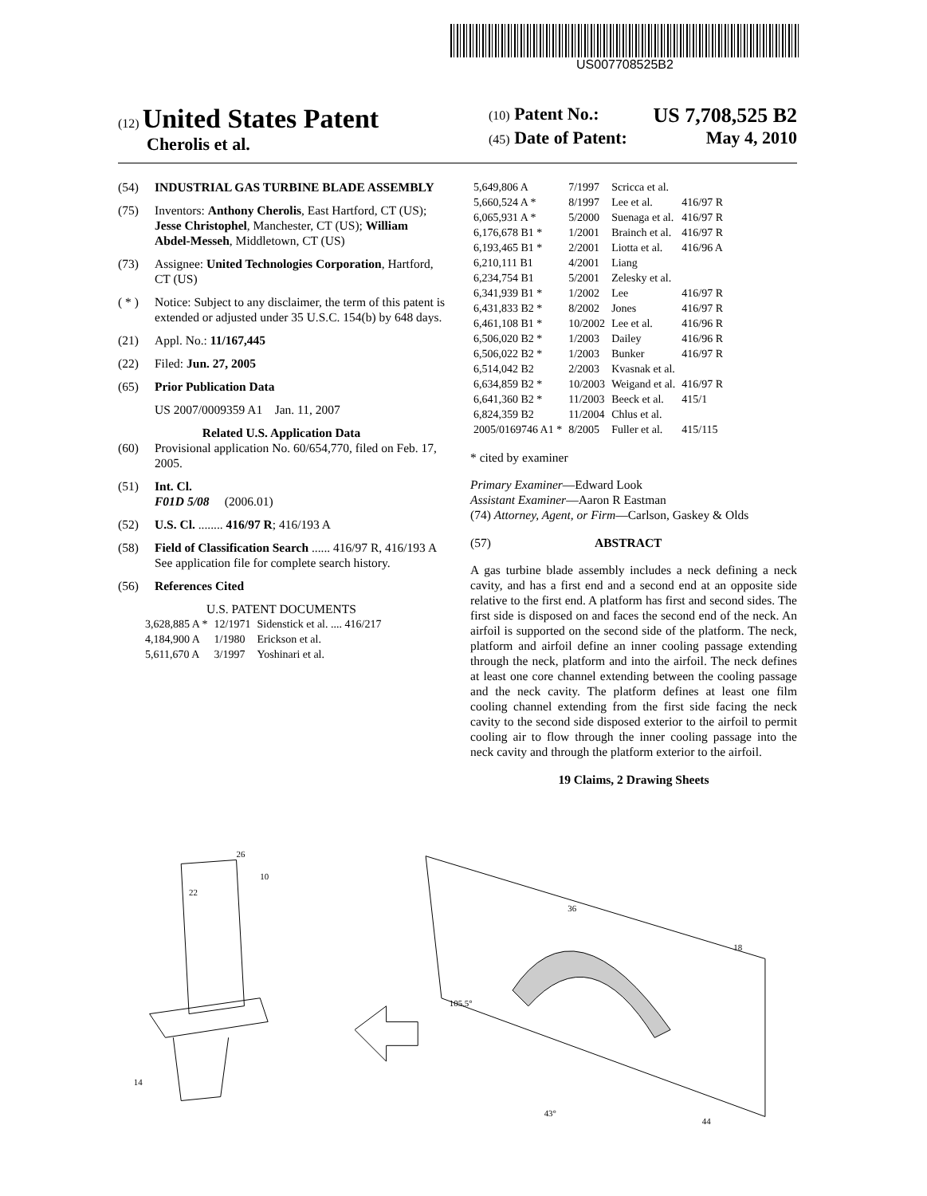US007708525B2
(12) United States Patent
Cherolis et al.
(10) Patent No.: US 7,708,525 B2
(45) Date of Patent: May 4, 2010
(54) INDUSTRIAL GAS TURBINE BLADE ASSEMBLY
(75) Inventors: Anthony Cherolis, East Hartford, CT (US); Jesse Christophel, Manchester, CT (US); William Abdel-Messeh, Middletown, CT (US)
(73) Assignee: United Technologies Corporation, Hartford, CT (US)
( * ) Notice: Subject to any disclaimer, the term of this patent is extended or adjusted under 35 U.S.C. 154(b) by 648 days.
(21) Appl. No.: 11/167,445
(22) Filed: Jun. 27, 2005
(65) Prior Publication Data
US 2007/0009359 A1 Jan. 11, 2007
Related U.S. Application Data
(60) Provisional application No. 60/654,770, filed on Feb. 17, 2005.
(51) Int. Cl.
F01D 5/08 (2006.01)
(52) U.S. Cl. ........ 416/97 R; 416/193 A
(58) Field of Classification Search ...... 416/97 R, 416/193 A
See application file for complete search history.
(56) References Cited
U.S. PATENT DOCUMENTS
| 3,628,885 A * | 12/1971 | Sidenstick et al. .... 416/217 |
| 4,184,900 A | 1/1980 | Erickson et al. |
| 5,611,670 A | 3/1997 | Yoshinari et al. |
| 5,649,806 A | 7/1997 | Scricca et al. | |
| 5,660,524 A * | 8/1997 | Lee et al. | 416/97 R |
| 6,065,931 A * | 5/2000 | Suenaga et al. | 416/97 R |
| 6,176,678 B1 * | 1/2001 | Brainch et al. | 416/97 R |
| 6,193,465 B1 * | 2/2001 | Liotta et al. | 416/96 A |
| 6,210,111 B1 | 4/2001 | Liang | |
| 6,234,754 B1 | 5/2001 | Zelesky et al. | |
| 6,341,939 B1 * | 1/2002 | Lee | 416/97 R |
| 6,431,833 B2 * | 8/2002 | Jones | 416/97 R |
| 6,461,108 B1 * | 10/2002 | Lee et al. | 416/96 R |
| 6,506,020 B2 * | 1/2003 | Dailey | 416/96 R |
| 6,506,022 B2 * | 1/2003 | Bunker | 416/97 R |
| 6,514,042 B2 | 2/2003 | Kvasnak et al. | |
| 6,634,859 B2 * | 10/2003 | Weigand et al. | 416/97 R |
| 6,641,360 B2 * | 11/2003 | Beeck et al. | 415/1 |
| 6,824,359 B2 | 11/2004 | Chlus et al. | |
| 2005/0169746 A1 * | 8/2005 | Fuller et al. | 415/115 |
* cited by examiner
Primary Examiner—Edward Look
Assistant Examiner—Aaron R Eastman
(74) Attorney, Agent, or Firm—Carlson, Gaskey & Olds
(57) ABSTRACT
A gas turbine blade assembly includes a neck defining a neck cavity, and has a first end and a second end at an opposite side relative to the first end. A platform has first and second sides. The first side is disposed on and faces the second end of the neck. An airfoil is supported on the second side of the platform. The neck, platform and airfoil define an inner cooling passage extending through the neck, platform and into the airfoil. The neck defines at least one core channel extending between the cooling passage and the neck cavity. The platform defines at least one film cooling channel extending from the first side facing the neck cavity to the second side disposed exterior to the airfoil to permit cooling air to flow through the inner cooling passage into the neck cavity and through the platform exterior to the airfoil.
19 Claims, 2 Drawing Sheets
26
10
22
14
36
18
105.5°
43°
44